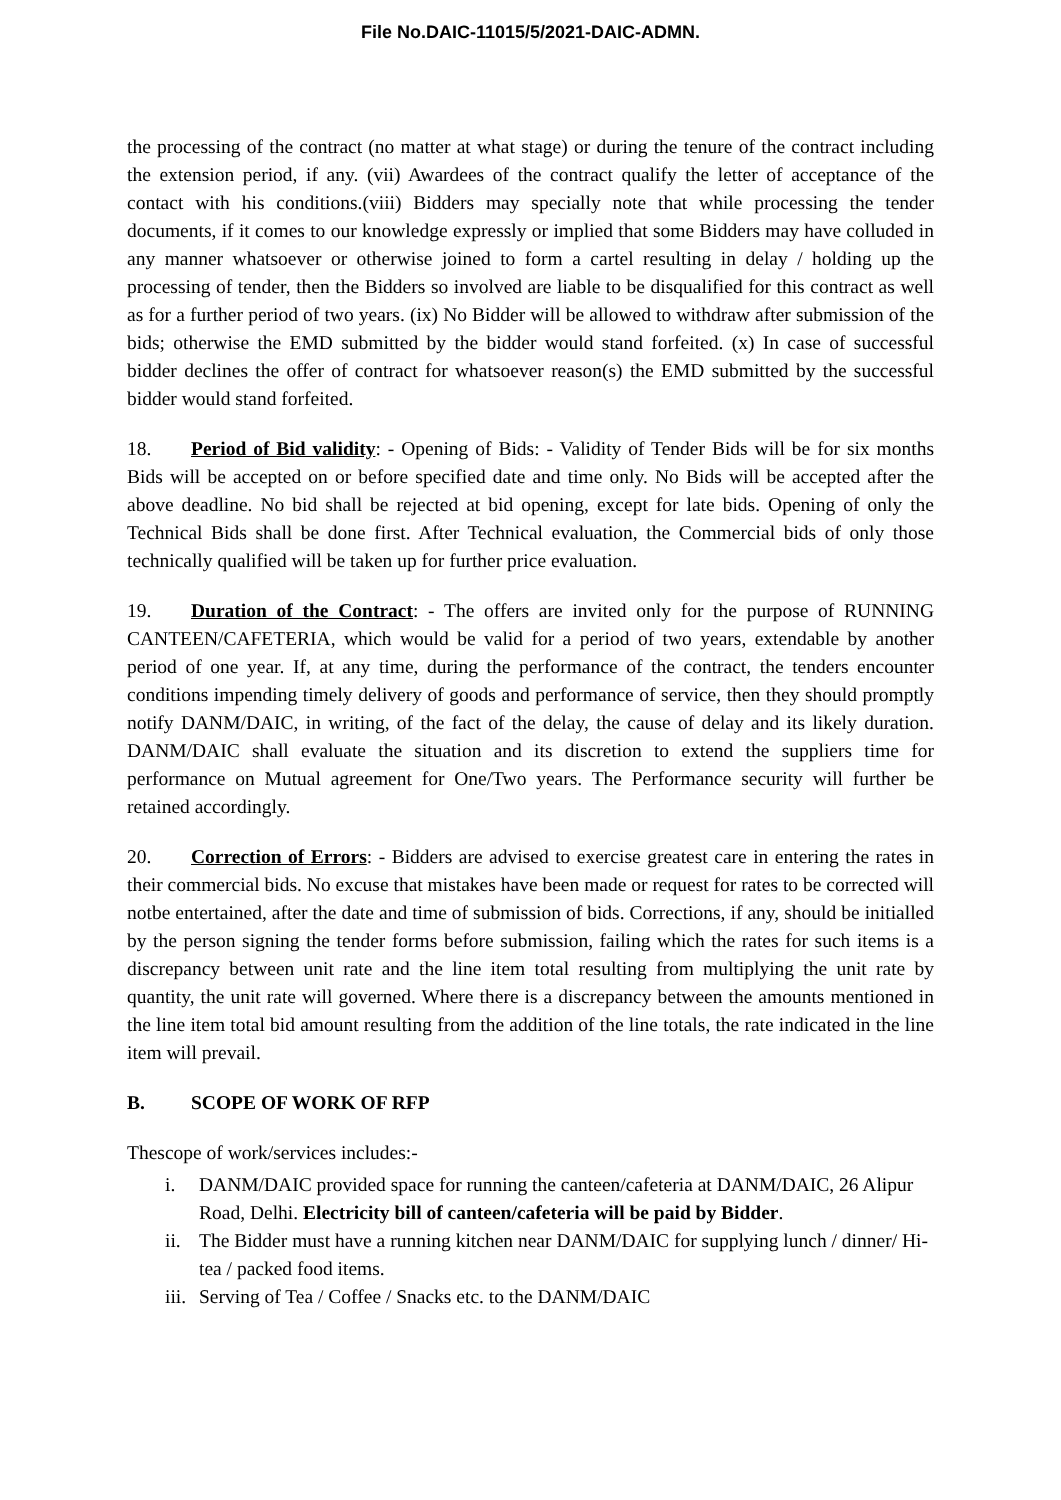File No.DAIC-11015/5/2021-DAIC-ADMN.
the processing of the contract (no matter at what stage) or during the tenure of the contract including the extension period, if any. (vii) Awardees of the contract qualify the letter of acceptance of the contact with his conditions.(viii) Bidders may specially note that while processing the tender documents, if it comes to our knowledge expressly or implied that some Bidders may have colluded in any manner whatsoever or otherwise joined to form a cartel resulting in delay / holding up the processing of tender, then the Bidders so involved are liable to be disqualified for this contract as well as for a further period of two years. (ix) No Bidder will be allowed to withdraw after submission of the bids; otherwise the EMD submitted by the bidder would stand forfeited. (x) In case of successful bidder declines the offer of contract for whatsoever reason(s) the EMD submitted by the successful bidder would stand forfeited.
18. Period of Bid validity: - Opening of Bids: - Validity of Tender Bids will be for six months Bids will be accepted on or before specified date and time only. No Bids will be accepted after the above deadline. No bid shall be rejected at bid opening, except for late bids. Opening of only the Technical Bids shall be done first. After Technical evaluation, the Commercial bids of only those technically qualified will be taken up for further price evaluation.
19. Duration of the Contract: - The offers are invited only for the purpose of RUNNING CANTEEN/CAFETERIA, which would be valid for a period of two years, extendable by another period of one year. If, at any time, during the performance of the contract, the tenders encounter conditions impending timely delivery of goods and performance of service, then they should promptly notify DANM/DAIC, in writing, of the fact of the delay, the cause of delay and its likely duration. DANM/DAIC shall evaluate the situation and its discretion to extend the suppliers time for performance on Mutual agreement for One/Two years. The Performance security will further be retained accordingly.
20. Correction of Errors: - Bidders are advised to exercise greatest care in entering the rates in their commercial bids. No excuse that mistakes have been made or request for rates to be corrected will notbe entertained, after the date and time of submission of bids. Corrections, if any, should be initialled by the person signing the tender forms before submission, failing which the rates for such items is a discrepancy between unit rate and the line item total resulting from multiplying the unit rate by quantity, the unit rate will governed. Where there is a discrepancy between the amounts mentioned in the line item total bid amount resulting from the addition of the line totals, the rate indicated in the line item will prevail.
B. SCOPE OF WORK OF RFP
Thescope of work/services includes:-
i. DANM/DAIC provided space for running the canteen/cafeteria at DANM/DAIC, 26 Alipur Road, Delhi. Electricity bill of canteen/cafeteria will be paid by Bidder.
ii. The Bidder must have a running kitchen near DANM/DAIC for supplying lunch / dinner/ Hi-tea / packed food items.
iii. Serving of Tea / Coffee / Snacks etc. to the DANM/DAIC